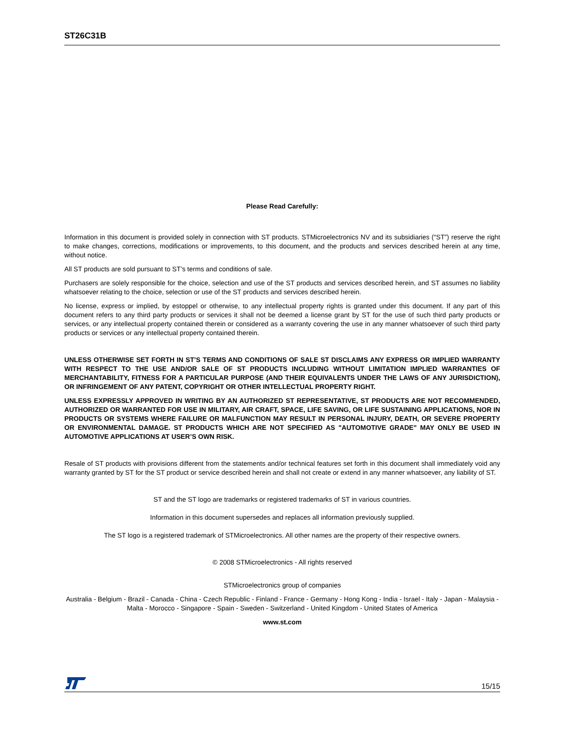ST26C31B
Please Read Carefully:
Information in this document is provided solely in connection with ST products. STMicroelectronics NV and its subsidiaries (“ST”) reserve the right to make changes, corrections, modifications or improvements, to this document, and the products and services described herein at any time, without notice.
All ST products are sold pursuant to ST’s terms and conditions of sale.
Purchasers are solely responsible for the choice, selection and use of the ST products and services described herein, and ST assumes no liability whatsoever relating to the choice, selection or use of the ST products and services described herein.
No license, express or implied, by estoppel or otherwise, to any intellectual property rights is granted under this document. If any part of this document refers to any third party products or services it shall not be deemed a license grant by ST for the use of such third party products or services, or any intellectual property contained therein or considered as a warranty covering the use in any manner whatsoever of such third party products or services or any intellectual property contained therein.
UNLESS OTHERWISE SET FORTH IN ST’S TERMS AND CONDITIONS OF SALE ST DISCLAIMS ANY EXPRESS OR IMPLIED WARRANTY WITH RESPECT TO THE USE AND/OR SALE OF ST PRODUCTS INCLUDING WITHOUT LIMITATION IMPLIED WARRANTIES OF MERCHANTABILITY, FITNESS FOR A PARTICULAR PURPOSE (AND THEIR EQUIVALENTS UNDER THE LAWS OF ANY JURISDICTION), OR INFRINGEMENT OF ANY PATENT, COPYRIGHT OR OTHER INTELLECTUAL PROPERTY RIGHT.
UNLESS EXPRESSLY APPROVED IN WRITING BY AN AUTHORIZED ST REPRESENTATIVE, ST PRODUCTS ARE NOT RECOMMENDED, AUTHORIZED OR WARRANTED FOR USE IN MILITARY, AIR CRAFT, SPACE, LIFE SAVING, OR LIFE SUSTAINING APPLICATIONS, NOR IN PRODUCTS OR SYSTEMS WHERE FAILURE OR MALFUNCTION MAY RESULT IN PERSONAL INJURY, DEATH, OR SEVERE PROPERTY OR ENVIRONMENTAL DAMAGE. ST PRODUCTS WHICH ARE NOT SPECIFIED AS "AUTOMOTIVE GRADE" MAY ONLY BE USED IN AUTOMOTIVE APPLICATIONS AT USER’S OWN RISK.
Resale of ST products with provisions different from the statements and/or technical features set forth in this document shall immediately void any warranty granted by ST for the ST product or service described herein and shall not create or extend in any manner whatsoever, any liability of ST.
ST and the ST logo are trademarks or registered trademarks of ST in various countries.
Information in this document supersedes and replaces all information previously supplied.
The ST logo is a registered trademark of STMicroelectronics. All other names are the property of their respective owners.
© 2008 STMicroelectronics - All rights reserved
STMicroelectronics group of companies
Australia - Belgium - Brazil - Canada - China - Czech Republic - Finland - France - Germany - Hong Kong - India - Israel - Italy - Japan - Malaysia - Malta - Morocco - Singapore - Spain - Sweden - Switzerland - United Kingdom - United States of America
www.st.com
15/15